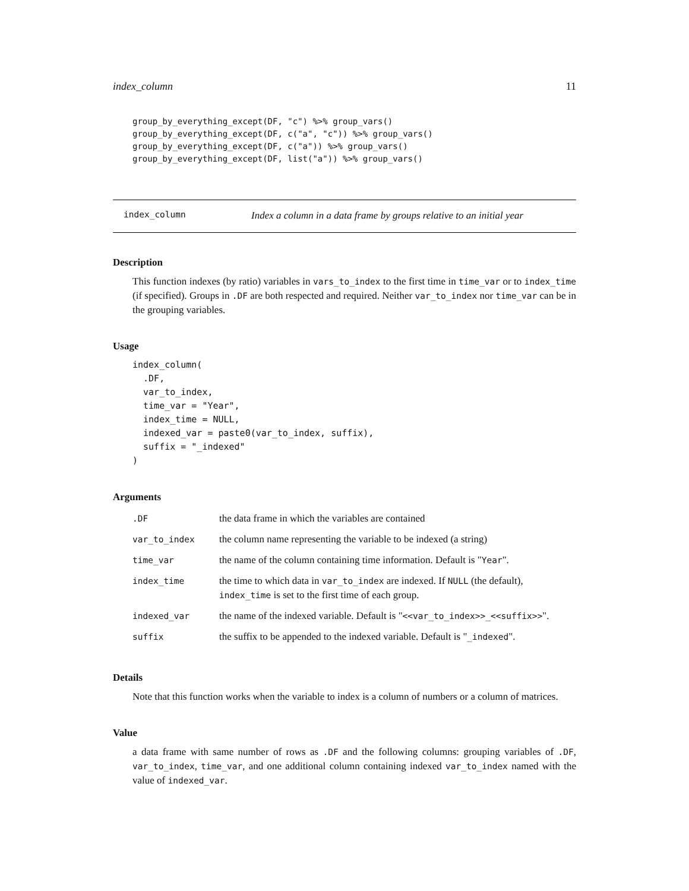index_column 11
group_by_everything_except(DF, "c") %>% group_vars()
group_by_everything_except(DF, c("a", "c")) %>% group_vars()
group_by_everything_except(DF, c("a")) %>% group_vars()
group_by_everything_except(DF, list("a")) %>% group_vars()
index_column Index a column in a data frame by groups relative to an initial year
Description
This function indexes (by ratio) variables in vars_to_index to the first time in time_var or to index_time (if specified). Groups in .DF are both respected and required. Neither var_to_index nor time_var can be in the grouping variables.
Usage
index_column(
  .DF,
  var_to_index,
  time_var = "Year",
  index_time = NULL,
  indexed_var = paste0(var_to_index, suffix),
  suffix = "_indexed"
)
Arguments
| .DF | the data frame in which the variables are contained |
| var_to_index | the column name representing the variable to be indexed (a string) |
| time_var | the name of the column containing time information. Default is " Year ". |
| index_time | the time to which data in var_to_index are indexed. If NULL (the default), index_time is set to the first time of each group. |
| indexed_var | the name of the indexed variable. Default is " <<var_to_index>>_<<suffix>> ". |
| suffix | the suffix to be appended to the indexed variable. Default is " _indexed ". |
Details
Note that this function works when the variable to index is a column of numbers or a column of matrices.
Value
a data frame with same number of rows as .DF and the following columns: grouping variables of .DF, var_to_index, time_var, and one additional column containing indexed var_to_index named with the value of indexed_var.